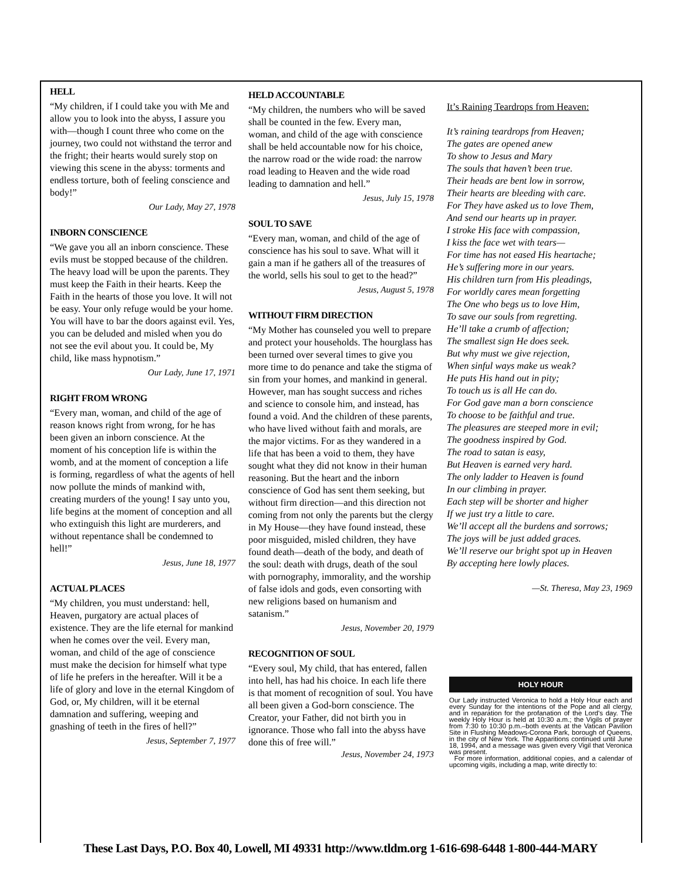HELL
“My children, if I could take you with Me and allow you to look into the abyss, I assure you with—though I count three who come on the journey, two could not withstand the terror and the fright; their hearts would surely stop on viewing this scene in the abyss: torments and endless torture, both of feeling conscience and body!”
Our Lady, May 27, 1978
INBORN CONSCIENCE
“We gave you all an inborn conscience. These evils must be stopped because of the children. The heavy load will be upon the parents. They must keep the Faith in their hearts. Keep the Faith in the hearts of those you love. It will not be easy. Your only refuge would be your home. You will have to bar the doors against evil. Yes, you can be deluded and misled when you do not see the evil about you. It could be, My child, like mass hypnotism.”
Our Lady, June 17, 1971
RIGHT FROM WRONG
“Every man, woman, and child of the age of reason knows right from wrong, for he has been given an inborn conscience. At the moment of his conception life is within the womb, and at the moment of conception a life is forming, regardless of what the agents of hell now pollute the minds of mankind with, creating murders of the young! I say unto you, life begins at the moment of conception and all who extinguish this light are murderers, and without repentance shall be condemned to hell!”
Jesus, June 18, 1977
ACTUAL PLACES
“My children, you must understand: hell, Heaven, purgatory are actual places of existence. They are the life eternal for mankind when he comes over the veil. Every man, woman, and child of the age of conscience must make the decision for himself what type of life he prefers in the hereafter. Will it be a life of glory and love in the eternal Kingdom of God, or, My children, will it be eternal damnation and suffering, weeping and gnashing of teeth in the fires of hell?”
Jesus, September 7, 1977
HELD ACCOUNTABLE
“My children, the numbers who will be saved shall be counted in the few. Every man, woman, and child of the age with conscience shall be held accountable now for his choice, the narrow road or the wide road: the narrow road leading to Heaven and the wide road leading to damnation and hell.”
Jesus, July 15, 1978
SOUL TO SAVE
“Every man, woman, and child of the age of conscience has his soul to save. What will it gain a man if he gathers all of the treasures of the world, sells his soul to get to the head?”
Jesus, August 5, 1978
WITHOUT FIRM DIRECTION
“My Mother has counseled you well to prepare and protect your households. The hourglass has been turned over several times to give you more time to do penance and take the stigma of sin from your homes, and mankind in general. However, man has sought success and riches and science to console him, and instead, has found a void. And the children of these parents, who have lived without faith and morals, are the major victims. For as they wandered in a life that has been a void to them, they have sought what they did not know in their human reasoning. But the heart and the inborn conscience of God has sent them seeking, but without firm direction—and this direction not coming from not only the parents but the clergy in My House—they have found instead, these poor misguided, misled children, they have found death—death of the body, and death of the soul: death with drugs, death of the soul with pornography, immorality, and the worship of false idols and gods, even consorting with new religions based on humanism and satanism.”
Jesus, November 20, 1979
RECOGNITION OF SOUL
“Every soul, My child, that has entered, fallen into hell, has had his choice. In each life there is that moment of recognition of soul. You have all been given a God-born conscience. The Creator, your Father, did not birth you in ignorance. Those who fall into the abyss have done this of free will.”
Jesus, November 24, 1973
It’s Raining Teardrops from Heaven:
It’s raining teardrops from Heaven;
The gates are opened anew
To show to Jesus and Mary
The souls that haven’t been true.
Their heads are bent low in sorrow,
Their hearts are bleeding with care.
For They have asked us to love Them,
And send our hearts up in prayer.
I stroke His face with compassion,
I kiss the face wet with tears—
For time has not eased His heartache;
He’s suffering more in our years.
His children turn from His pleadings,
For worldly cares mean forgetting
The One who begs us to love Him,
To save our souls from regretting.
He’ll take a crumb of affection;
The smallest sign He does seek.
But why must we give rejection,
When sinful ways make us weak?
He puts His hand out in pity;
To touch us is all He can do.
For God gave man a born conscience
To choose to be faithful and true.
The pleasures are steeped more in evil;
The goodness inspired by God.
The road to satan is easy,
But Heaven is earned very hard.
The only ladder to Heaven is found
In our climbing in prayer.
Each step will be shorter and higher
If we just try a little to care.
We’ll accept all the burdens and sorrows;
The joys will be just added graces.
We’ll reserve our bright spot up in Heaven
By accepting here lowly places.
—St. Theresa, May 23, 1969
HOLY HOUR
Our Lady instructed Veronica to hold a Holy Hour each and every Sunday for the intentions of the Pope and all clergy, and in reparation for the profanation of the Lord's day. The weekly Holy Hour is held at 10:30 a.m.; the Vigils of prayer from 7:30 to 10:30 p.m.–both events at the Vatican Pavilion Site in Flushing Meadows-Corona Park, borough of Queens, in the city of New York. The Apparitions continued until June 18, 1994, and a message was given every Vigil that Veronica was present.
For more information, additional copies, and a calendar of upcoming vigils, including a map, write directly to:
These Last Days, P.O. Box 40, Lowell, MI 49331 http://www.tldm.org 1-616-698-6448 1-800-444-MARY